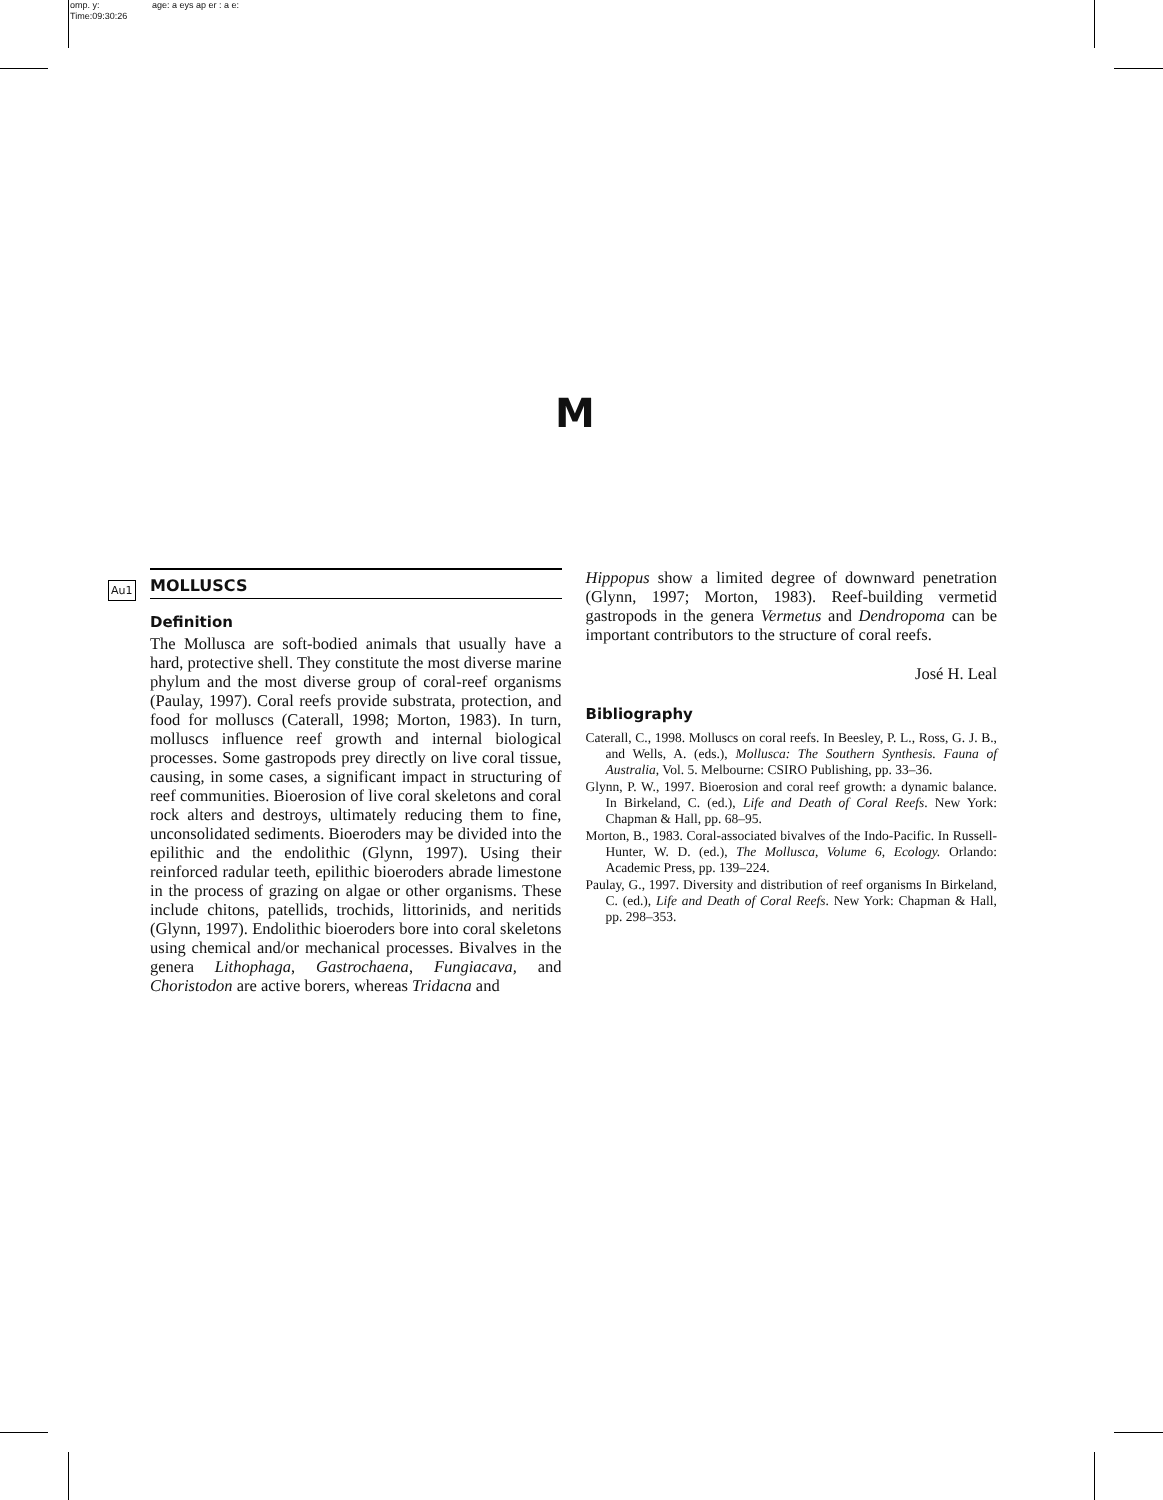omp. y: age: a eys ap er : a e:
Time:09:30:26
M
Au1 MOLLUSCS
Definition
The Mollusca are soft-bodied animals that usually have a hard, protective shell. They constitute the most diverse marine phylum and the most diverse group of coral-reef organisms (Paulay, 1997). Coral reefs provide substrata, protection, and food for molluscs (Caterall, 1998; Morton, 1983). In turn, molluscs influence reef growth and internal biological processes. Some gastropods prey directly on live coral tissue, causing, in some cases, a significant impact in structuring of reef communities. Bioerosion of live coral skeletons and coral rock alters and destroys, ultimately reducing them to fine, unconsolidated sediments. Bioeroders may be divided into the epilithic and the endolithic (Glynn, 1997). Using their reinforced radular teeth, epilithic bioeroders abrade limestone in the process of grazing on algae or other organisms. These include chitons, patellids, trochids, littorinids, and neritids (Glynn, 1997). Endolithic bioeroders bore into coral skeletons using chemical and/or mechanical processes. Bivalves in the genera Lithophaga, Gastrochaena, Fungiacava, and Choristodon are active borers, whereas Tridacna and
Hippopus show a limited degree of downward penetration (Glynn, 1997; Morton, 1983). Reef-building vermetid gastropods in the genera Vermetus and Dendropoma can be important contributors to the structure of coral reefs.
José H. Leal
Bibliography
Caterall, C., 1998. Molluscs on coral reefs. In Beesley, P. L., Ross, G. J. B., and Wells, A. (eds.), Mollusca: The Southern Synthesis. Fauna of Australia, Vol. 5. Melbourne: CSIRO Publishing, pp. 33–36.
Glynn, P. W., 1997. Bioerosion and coral reef growth: a dynamic balance. In Birkeland, C. (ed.), Life and Death of Coral Reefs. New York: Chapman & Hall, pp. 68–95.
Morton, B., 1983. Coral-associated bivalves of the Indo-Pacific. In Russell-Hunter, W. D. (ed.), The Mollusca, Volume 6, Ecology. Orlando: Academic Press, pp. 139–224.
Paulay, G., 1997. Diversity and distribution of reef organisms In Birkeland, C. (ed.), Life and Death of Coral Reefs. New York: Chapman & Hall, pp. 298–353.